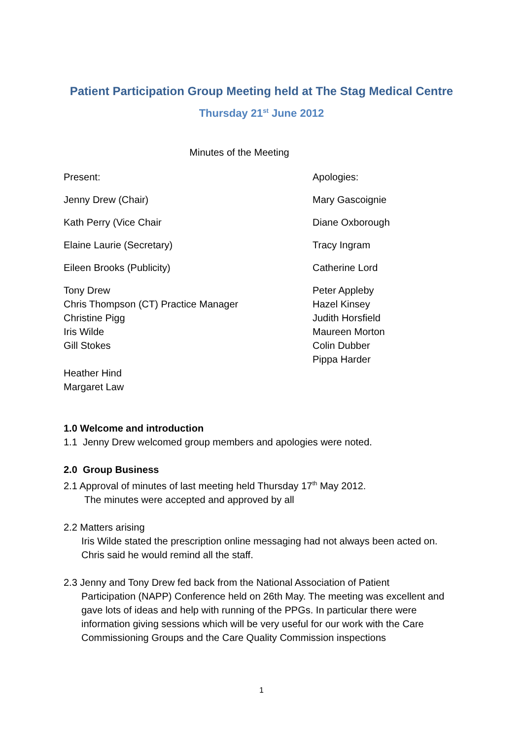Patient Participation Group Meeting held at The Stag Medical Centre
Thursday 21<sup>st</sup> June 2012
Minutes of the Meeting
Present:
Jenny Drew (Chair)
Kath Perry (Vice Chair
Elaine Laurie (Secretary)
Eileen Brooks (Publicity)
Tony Drew
Chris Thompson (CT) Practice Manager
Christine Pigg
Iris Wilde
Gill Stokes
Heather Hind
Margaret Law
Apologies:
Mary Gascoignie
Diane Oxborough
Tracy Ingram
Catherine Lord
Peter Appleby
Hazel Kinsey
Judith Horsfield
Maureen Morton
Colin Dubber
Pippa Harder
1.0 Welcome and introduction
1.1 Jenny Drew welcomed group members and apologies were noted.
2.0 Group Business
2.1 Approval of minutes of last meeting held Thursday 17<sup>th</sup> May 2012.
The minutes were accepted and approved by all
2.2 Matters arising
Iris Wilde stated the prescription online messaging had not always been acted on. Chris said he would remind all the staff.
2.3 Jenny and Tony Drew fed back from the National Association of Patient
Participation (NAPP) Conference held on 26th May. The meeting was excellent and gave lots of ideas and help with running of the PPGs. In particular there were information giving sessions which will be very useful for our work with the Care Commissioning Groups and the Care Quality Commission inspections
1